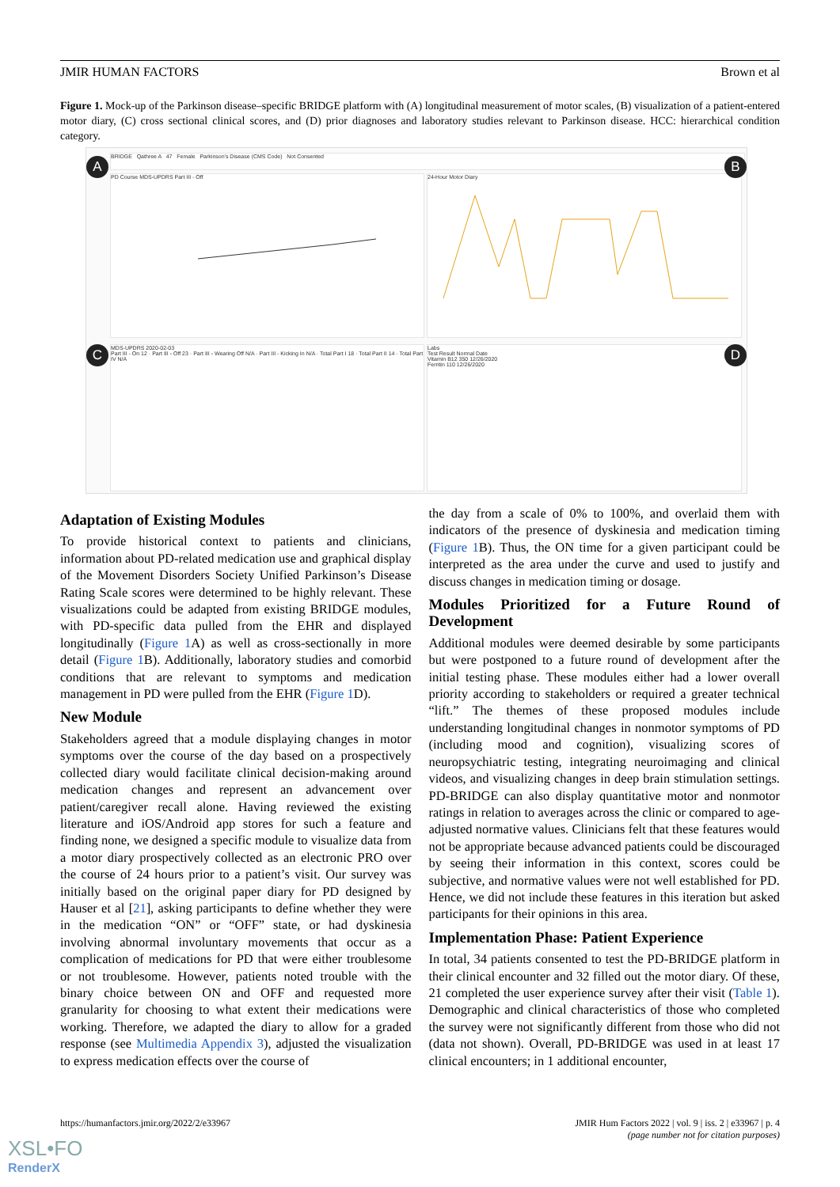JMIR HUMAN FACTORS Brown et al
Figure 1. Mock-up of the Parkinson disease–specific BRIDGE platform with (A) longitudinal measurement of motor scales, (B) visualization of a patient-entered motor diary, (C) cross sectional clinical scores, and (D) prior diagnoses and laboratory studies relevant to Parkinson disease. HCC: hierarchical condition category.
BRIDGE Qathree A 47 Female Parkinson's Disease (CMS Code) Not Consented
PD Course MDS-UPDRS Part III - Off 24-Hour Motor Diary
MDS-UPDRS 2020-02-03
Part III - On 12 · Part III - Off 23 · Part III - Wearing Off N/A · Part III - Kicking In N/A · Total Part I 18 · Total Part II 14 · Total Part IV N/A
Labs
Test Result Normal Date
Vitamin B12 350 12/26/2020
Ferritin 110 12/26/2020
A B
C D
Adaptation of Existing Modules
To provide historical context to patients and clinicians, information about PD-related medication use and graphical display of the Movement Disorders Society Unified Parkinson’s Disease Rating Scale scores were determined to be highly relevant. These visualizations could be adapted from existing BRIDGE modules, with PD-specific data pulled from the EHR and displayed longitudinally (Figure 1 A) as well as cross-sectionally in more detail (Figure 1 B). Additionally, laboratory studies and comorbid conditions that are relevant to symptoms and medication management in PD were pulled from the EHR (Figure 1 D).
New Module
Stakeholders agreed that a module displaying changes in motor symptoms over the course of the day based on a prospectively collected diary would facilitate clinical decision-making around medication changes and represent an advancement over patient/caregiver recall alone. Having reviewed the existing literature and iOS/Android app stores for such a feature and finding none, we designed a specific module to visualize data from a motor diary prospectively collected as an electronic PRO over the course of 24 hours prior to a patient’s visit. Our survey was initially based on the original paper diary for PD designed by Hauser et al [21], asking participants to define whether they were in the medication “ON” or “OFF” state, or had dyskinesia involving abnormal involuntary movements that occur as a complication of medications for PD that were either troublesome or not troublesome. However, patients noted trouble with the binary choice between ON and OFF and requested more granularity for choosing to what extent their medications were working. Therefore, we adapted the diary to allow for a graded response (see Multimedia Appendix 3), adjusted the visualization to express medication effects over the course of
the day from a scale of 0% to 100%, and overlaid them with indicators of the presence of dyskinesia and medication timing (Figure 1 B). Thus, the ON time for a given participant could be interpreted as the area under the curve and used to justify and discuss changes in medication timing or dosage.
Modules Prioritized for a Future Round of Development
Additional modules were deemed desirable by some participants but were postponed to a future round of development after the initial testing phase. These modules either had a lower overall priority according to stakeholders or required a greater technical “lift.” The themes of these proposed modules include understanding longitudinal changes in nonmotor symptoms of PD (including mood and cognition), visualizing scores of neuropsychiatric testing, integrating neuroimaging and clinical videos, and visualizing changes in deep brain stimulation settings. PD-BRIDGE can also display quantitative motor and nonmotor ratings in relation to averages across the clinic or compared to age-adjusted normative values. Clinicians felt that these features would not be appropriate because advanced patients could be discouraged by seeing their information in this context, scores could be subjective, and normative values were not well established for PD. Hence, we did not include these features in this iteration but asked participants for their opinions in this area.
Implementation Phase: Patient Experience
In total, 34 patients consented to test the PD-BRIDGE platform in their clinical encounter and 32 filled out the motor diary. Of these, 21 completed the user experience survey after their visit (Table 1). Demographic and clinical characteristics of those who completed the survey were not significantly different from those who did not (data not shown). Overall, PD-BRIDGE was used in at least 17 clinical encounters; in 1 additional encounter,
https://humanfactors.jmir.org/2022/2/e33967 JMIR Hum Factors 2022 | vol. 9 | iss. 2 | e33967 | p. 4
(page number not for citation purposes)
XSL•FO
RenderX